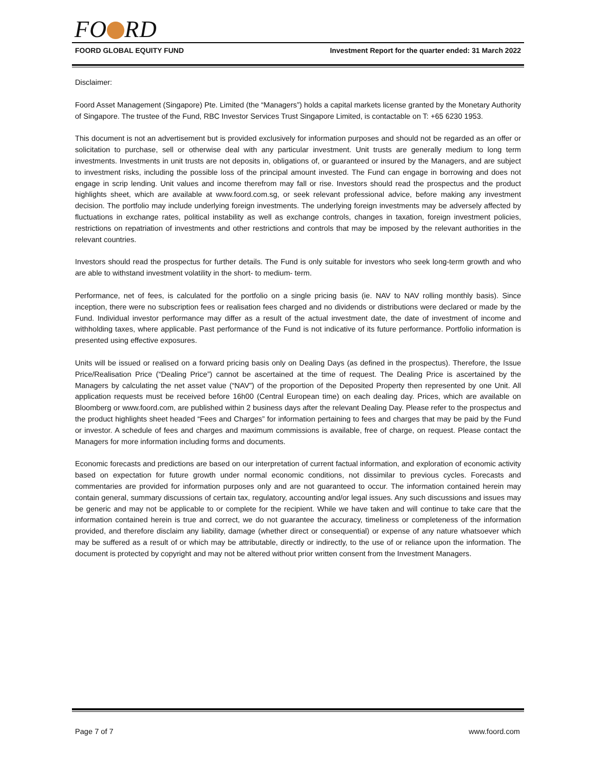FO RD
FOORD GLOBAL EQUITY FUND Investment Report for the quarter ended: 31 March 2022
Disclaimer:
Foord Asset Management (Singapore) Pte. Limited (the “Managers”) holds a capital markets license granted by the Monetary Authority of Singapore. The trustee of the Fund, RBC Investor Services Trust Singapore Limited, is contactable on T: +65 6230 1953.
This document is not an advertisement but is provided exclusively for information purposes and should not be regarded as an offer or solicitation to purchase, sell or otherwise deal with any particular investment. Unit trusts are generally medium to long term investments. Investments in unit trusts are not deposits in, obligations of, or guaranteed or insured by the Managers, and are subject to investment risks, including the possible loss of the principal amount invested. The Fund can engage in borrowing and does not engage in scrip lending. Unit values and income therefrom may fall or rise. Investors should read the prospectus and the product highlights sheet, which are available at www.foord.com.sg, or seek relevant professional advice, before making any investment decision. The portfolio may include underlying foreign investments. The underlying foreign investments may be adversely affected by fluctuations in exchange rates, political instability as well as exchange controls, changes in taxation, foreign investment policies, restrictions on repatriation of investments and other restrictions and controls that may be imposed by the relevant authorities in the relevant countries.
Investors should read the prospectus for further details. The Fund is only suitable for investors who seek long-term growth and who are able to withstand investment volatility in the short- to medium- term.
Performance, net of fees, is calculated for the portfolio on a single pricing basis (ie. NAV to NAV rolling monthly basis). Since inception, there were no subscription fees or realisation fees charged and no dividends or distributions were declared or made by the Fund. Individual investor performance may differ as a result of the actual investment date, the date of investment of income and withholding taxes, where applicable. Past performance of the Fund is not indicative of its future performance. Portfolio information is presented using effective exposures.
Units will be issued or realised on a forward pricing basis only on Dealing Days (as defined in the prospectus). Therefore, the Issue Price/Realisation Price (“Dealing Price”) cannot be ascertained at the time of request. The Dealing Price is ascertained by the Managers by calculating the net asset value (“NAV”) of the proportion of the Deposited Property then represented by one Unit. All application requests must be received before 16h00 (Central European time) on each dealing day. Prices, which are available on Bloomberg or www.foord.com, are published within 2 business days after the relevant Dealing Day. Please refer to the prospectus and the product highlights sheet headed “Fees and Charges” for information pertaining to fees and charges that may be paid by the Fund or investor. A schedule of fees and charges and maximum commissions is available, free of charge, on request. Please contact the Managers for more information including forms and documents.
Economic forecasts and predictions are based on our interpretation of current factual information, and exploration of economic activity based on expectation for future growth under normal economic conditions, not dissimilar to previous cycles. Forecasts and commentaries are provided for information purposes only and are not guaranteed to occur. The information contained herein may contain general, summary discussions of certain tax, regulatory, accounting and/or legal issues. Any such discussions and issues may be generic and may not be applicable to or complete for the recipient. While we have taken and will continue to take care that the information contained herein is true and correct, we do not guarantee the accuracy, timeliness or completeness of the information provided, and therefore disclaim any liability, damage (whether direct or consequential) or expense of any nature whatsoever which may be suffered as a result of or which may be attributable, directly or indirectly, to the use of or reliance upon the information. The document is protected by copyright and may not be altered without prior written consent from the Investment Managers.
Page 7 of 7 www.foord.com